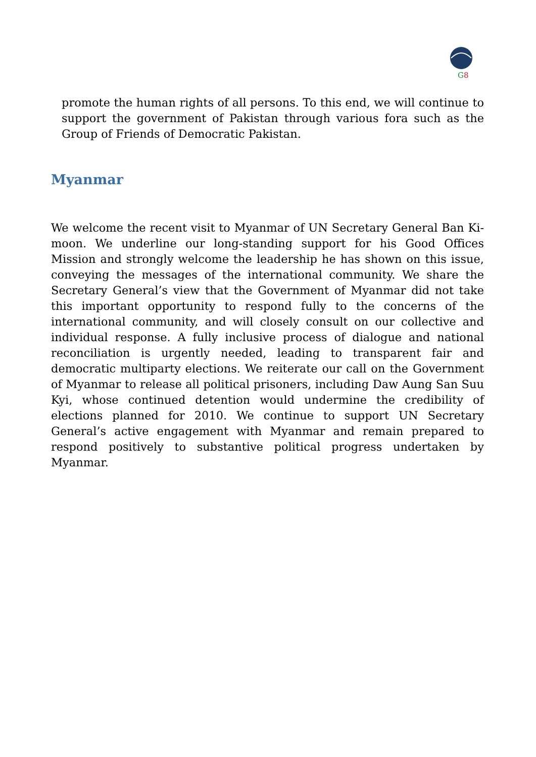G
8
promote the human rights of all persons. To this end, we will continue to support the government of Pakistan through various fora such as the Group of Friends of Democratic Pakistan.
Myanmar
We welcome the recent visit to Myanmar of UN Secretary General Ban Ki-moon. We underline our long-standing support for his Good Offices Mission and strongly welcome the leadership he has shown on this issue, conveying the messages of the international community. We share the Secretary General’s view that the Government of Myanmar did not take this important opportunity to respond fully to the concerns of the international community, and will closely consult on our collective and individual response. A fully inclusive process of dialogue and national reconciliation is urgently needed, leading to transparent fair and democratic multiparty elections. We reiterate our call on the Government of Myanmar to release all political prisoners, including Daw Aung San Suu Kyi, whose continued detention would undermine the credibility of elections planned for 2010. We continue to support UN Secretary General’s active engagement with Myanmar and remain prepared to respond positively to substantive political progress undertaken by Myanmar.